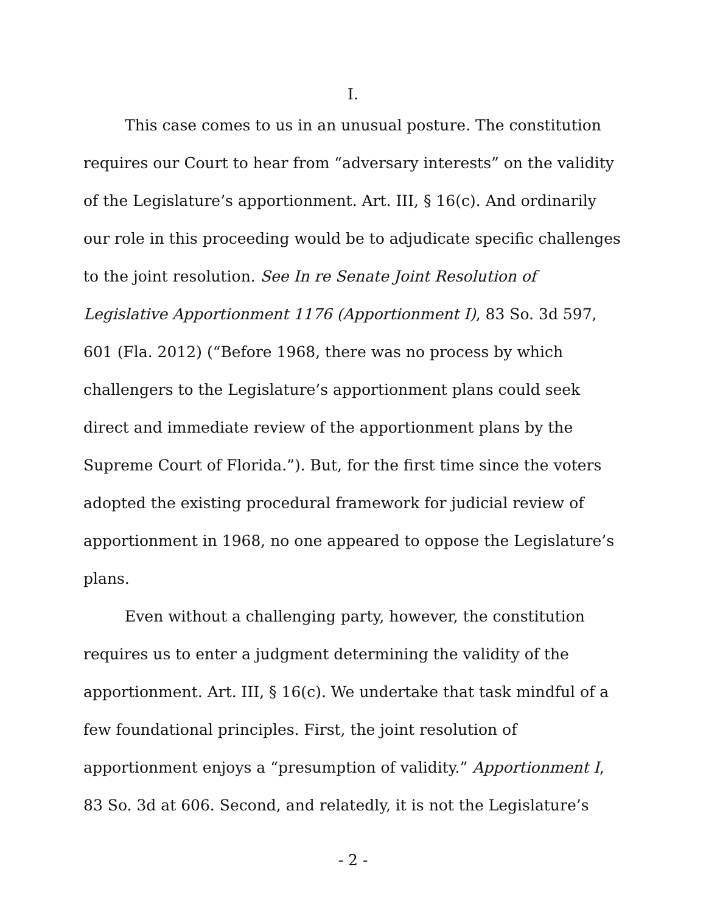I.
This case comes to us in an unusual posture. The constitution requires our Court to hear from “adversary interests” on the validity of the Legislature’s apportionment. Art. III, § 16(c). And ordinarily our role in this proceeding would be to adjudicate specific challenges to the joint resolution. See In re Senate Joint Resolution of Legislative Apportionment 1176 (Apportionment I), 83 So. 3d 597, 601 (Fla. 2012) (“Before 1968, there was no process by which challengers to the Legislature’s apportionment plans could seek direct and immediate review of the apportionment plans by the Supreme Court of Florida.”). But, for the first time since the voters adopted the existing procedural framework for judicial review of apportionment in 1968, no one appeared to oppose the Legislature’s plans.
Even without a challenging party, however, the constitution requires us to enter a judgment determining the validity of the apportionment. Art. III, § 16(c). We undertake that task mindful of a few foundational principles. First, the joint resolution of apportionment enjoys a “presumption of validity.” Apportionment I, 83 So. 3d at 606. Second, and relatedly, it is not the Legislature’s
- 2 -